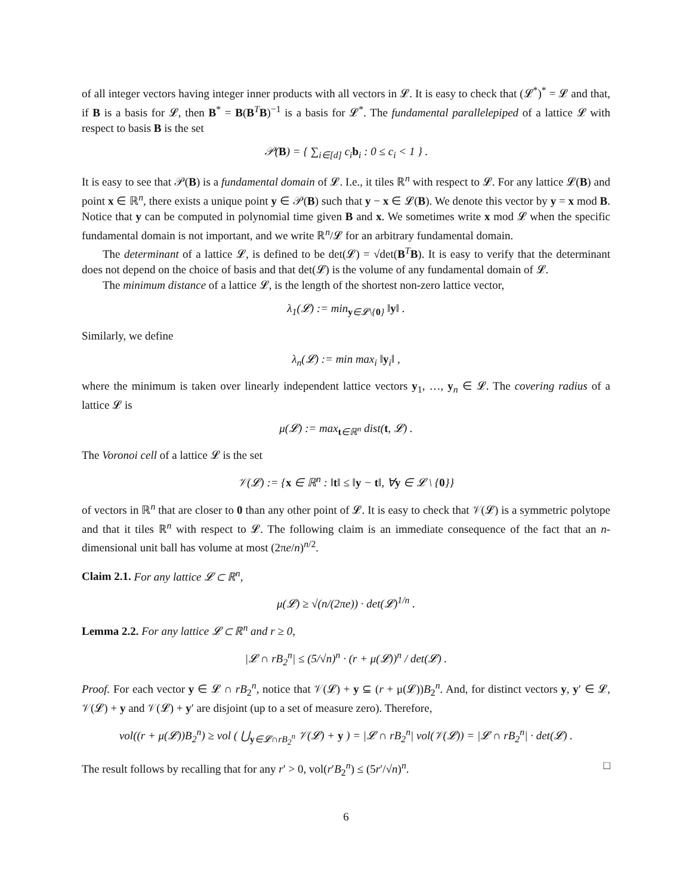of all integer vectors having integer inner products with all vectors in 𝓛. It is easy to check that (𝓛<sup>*</sup>)<sup>*</sup> = 𝓛 and that, if B is a basis for 𝓛, then B<sup>*</sup> = B(B<sup>T</sup>B)<sup>−1</sup> is a basis for 𝓛<sup>*</sup>. The fundamental parallelepiped of a lattice 𝓛 with respect to basis B is the set
𝒫(B) = { ∑<sub>i∈[d]</sub> c<sub>i</sub>b<sub>i</sub> : 0 ≤ c<sub>i</sub> < 1 } .
It is easy to see that 𝒫(B) is a fundamental domain of 𝓛. I.e., it tiles ℝ<sup>n</sup> with respect to 𝓛. For any lattice 𝓛(B) and point x ∈ ℝ<sup>n</sup>, there exists a unique point y ∈ 𝒫(B) such that y − x ∈ 𝓛(B). We denote this vector by y = x mod B. Notice that y can be computed in polynomial time given B and x. We sometimes write x mod 𝓛 when the specific fundamental domain is not important, and we write ℝ<sup>n</sup>/𝓛 for an arbitrary fundamental domain.
The determinant of a lattice 𝓛, is defined to be det(𝓛) = √det(B<sup>T</sup>B). It is easy to verify that the determinant does not depend on the choice of basis and that det(𝓛) is the volume of any fundamental domain of 𝓛.
The minimum distance of a lattice 𝓛, is the length of the shortest non-zero lattice vector,
λ<sub>1</sub>(𝓛) := min<sub>y∈𝓛\{0}</sub> ‖y‖ .
Similarly, we define
λ<sub>n</sub>(𝓛) := min max<sub>i</sub> ‖y<sub>i</sub>‖ ,
where the minimum is taken over linearly independent lattice vectors y<sub>1</sub>, …, y<sub>n</sub> ∈ 𝓛. The covering radius of a lattice 𝓛 is
μ(𝓛) := max<sub>t∈ℝ<sup>n</sup></sub> dist(t, 𝓛) .
The Voronoi cell of a lattice 𝓛 is the set
𝒱(𝓛) := {x ∈ ℝ<sup>n</sup> : ‖t‖ ≤ ‖y − t‖, ∀y ∈ 𝓛 \ {0}}
of vectors in ℝ<sup>n</sup> that are closer to 0 than any other point of 𝓛. It is easy to check that 𝒱(𝓛) is a symmetric polytope and that it tiles ℝ<sup>n</sup> with respect to 𝓛. The following claim is an immediate consequence of the fact that an n-dimensional unit ball has volume at most (2πe/n)<sup>n/2</sup>.
Claim 2.1. For any lattice 𝓛 ⊂ ℝ<sup>n</sup>,
μ(𝓛) ≥ √(n/(2πe)) · det(𝓛)<sup>1/n</sup> .
Lemma 2.2. For any lattice 𝓛 ⊂ ℝ<sup>n</sup> and r ≥ 0,
|𝓛 ∩ rB<sub>2</sub><sup>n</sup>| ≤ (5/√n)<sup>n</sup> · (r + μ(𝓛))<sup>n</sup> / det(𝓛) .
Proof. For each vector y ∈ 𝓛 ∩ rB<sub>2</sub><sup>n</sup>, notice that 𝒱(𝓛) + y ⊆ (r + μ(𝓛))B<sub>2</sub><sup>n</sup>. And, for distinct vectors y, y′ ∈ 𝓛, 𝒱(𝓛) + y and 𝒱(𝓛) + y′ are disjoint (up to a set of measure zero). Therefore,
vol((r + μ(𝓛))B<sub>2</sub><sup>n</sup>) ≥ vol ( ⋃<sub>y∈𝓛∩rB<sub>2</sub><sup>n</sup></sub> 𝒱(𝓛) + y ) = |𝓛 ∩ rB<sub>2</sub><sup>n</sup>| vol(𝒱(𝓛)) = |𝓛 ∩ rB<sub>2</sub><sup>n</sup>| · det(𝓛) .
The result follows by recalling that for any r′ > 0, vol(r′B<sub>2</sub><sup>n</sup>) ≤ (5r′/√n)<sup>n</sup>. □
6